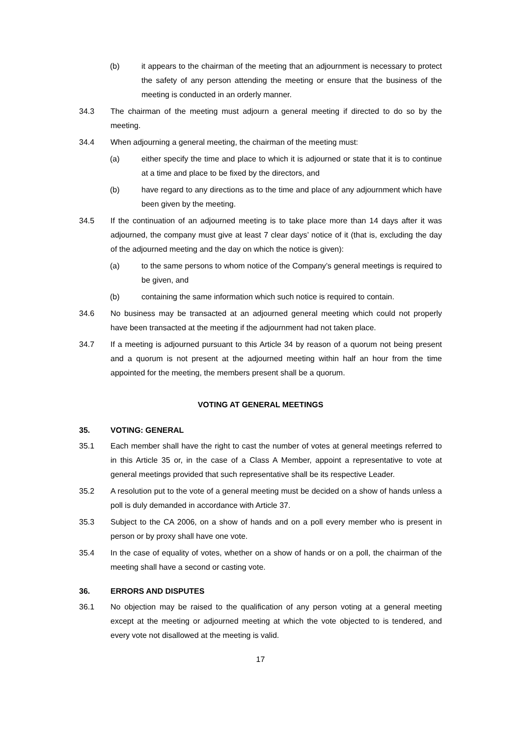(b) it appears to the chairman of the meeting that an adjournment is necessary to protect the safety of any person attending the meeting or ensure that the business of the meeting is conducted in an orderly manner.
34.3 The chairman of the meeting must adjourn a general meeting if directed to do so by the meeting.
34.4 When adjourning a general meeting, the chairman of the meeting must:
(a) either specify the time and place to which it is adjourned or state that it is to continue at a time and place to be fixed by the directors, and
(b) have regard to any directions as to the time and place of any adjournment which have been given by the meeting.
34.5 If the continuation of an adjourned meeting is to take place more than 14 days after it was adjourned, the company must give at least 7 clear days’ notice of it (that is, excluding the day of the adjourned meeting and the day on which the notice is given):
(a) to the same persons to whom notice of the Company’s general meetings is required to be given, and
(b) containing the same information which such notice is required to contain.
34.6 No business may be transacted at an adjourned general meeting which could not properly have been transacted at the meeting if the adjournment had not taken place.
34.7 If a meeting is adjourned pursuant to this Article 34 by reason of a quorum not being present and a quorum is not present at the adjourned meeting within half an hour from the time appointed for the meeting, the members present shall be a quorum.
VOTING AT GENERAL MEETINGS
35. VOTING: GENERAL
35.1 Each member shall have the right to cast the number of votes at general meetings referred to in this Article 35 or, in the case of a Class A Member, appoint a representative to vote at general meetings provided that such representative shall be its respective Leader.
35.2 A resolution put to the vote of a general meeting must be decided on a show of hands unless a poll is duly demanded in accordance with Article 37.
35.3 Subject to the CA 2006, on a show of hands and on a poll every member who is present in person or by proxy shall have one vote.
35.4 In the case of equality of votes, whether on a show of hands or on a poll, the chairman of the meeting shall have a second or casting vote.
36. ERRORS AND DISPUTES
36.1 No objection may be raised to the qualification of any person voting at a general meeting except at the meeting or adjourned meeting at which the vote objected to is tendered, and every vote not disallowed at the meeting is valid.
17